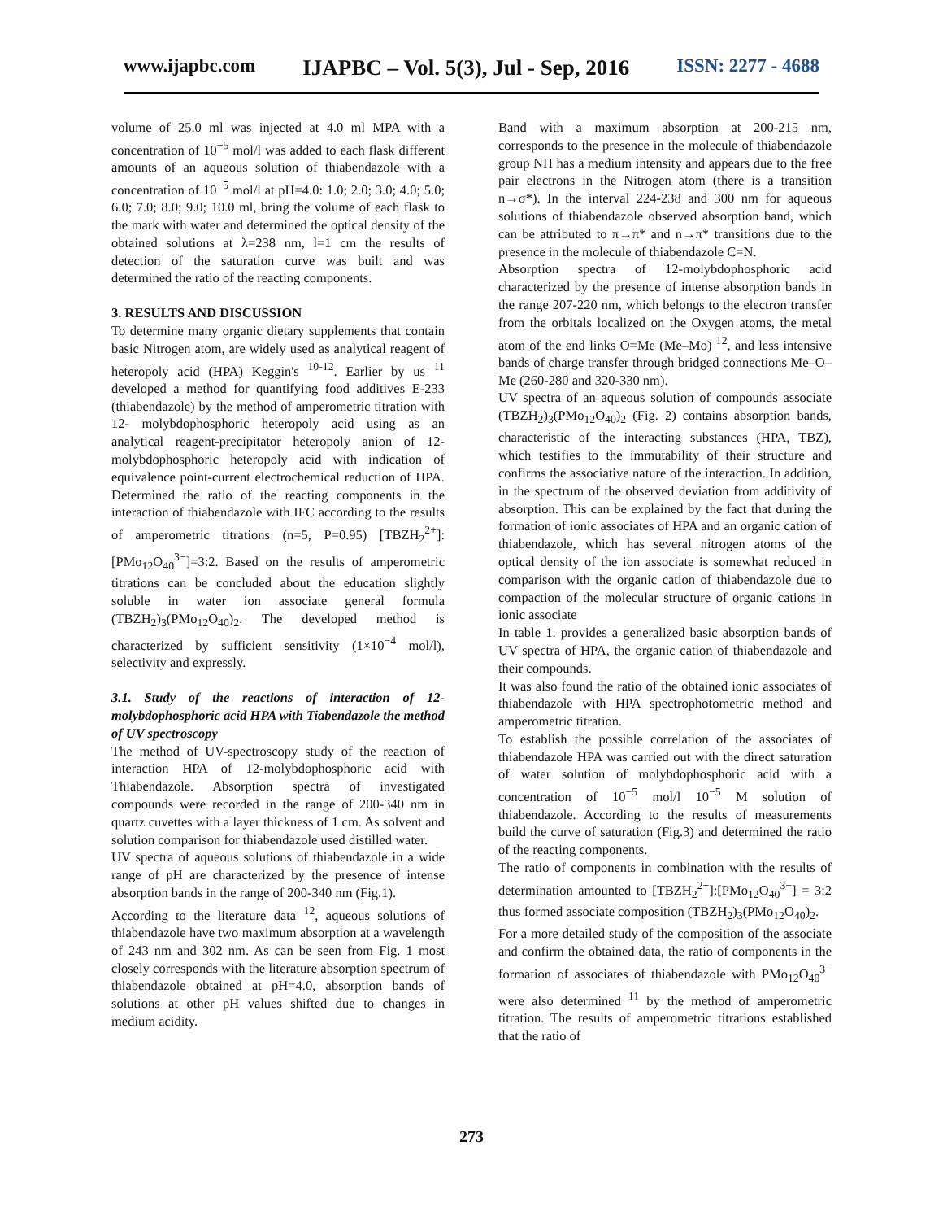www.ijapbc.com IJAPBC – Vol. 5(3), Jul - Sep, 2016 ISSN: 2277 - 4688
volume of 25.0 ml was injected at 4.0 ml MPA with a concentration of 10<sup>−5</sup> mol/l was added to each flask different amounts of an aqueous solution of thiabendazole with a concentration of 10<sup>−5</sup> mol/l at pH=4.0: 1.0; 2.0; 3.0; 4.0; 5.0; 6.0; 7.0; 8.0; 9.0; 10.0 ml, bring the volume of each flask to the mark with water and determined the optical density of the obtained solutions at λ=238 nm, l=1 cm the results of detection of the saturation curve was built and was determined the ratio of the reacting components.
3. RESULTS AND DISCUSSION
To determine many organic dietary supplements that contain basic Nitrogen atom, are widely used as analytical reagent of heteropoly acid (HPA) Keggin's <sup>10-12</sup>. Earlier by us <sup>11</sup> developed a method for quantifying food additives E-233 (thiabendazole) by the method of amperometric titration with 12- molybdophosphoric heteropoly acid using as an analytical reagent-precipitator heteropoly anion of 12-molybdophosphoric heteropoly acid with indication of equivalence point-current electrochemical reduction of HPA. Determined the ratio of the reacting components in the interaction of thiabendazole with IFC according to the results of amperometric titrations (n=5, P=0.95) [TBZH<sub>2</sub><sup>2+</sup>]:[PMo<sub>12</sub>O<sub>40</sub><sup>3−</sup>]=3:2. Based on the results of amperometric titrations can be concluded about the education slightly soluble in water ion associate general formula (TBZH<sub>2</sub>)<sub>3</sub>(PMo<sub>12</sub>O<sub>40</sub>)<sub>2</sub>. The developed method is characterized by sufficient sensitivity (1×10<sup>−4</sup> mol/l), selectivity and expressly.
3.1. Study of the reactions of interaction of 12-molybdophosphoric acid HPA with Tiabendazole the method of UV spectroscopy
The method of UV-spectroscopy study of the reaction of interaction HPA of 12-molybdophosphoric acid with Thiabendazole. Absorption spectra of investigated compounds were recorded in the range of 200-340 nm in quartz cuvettes with a layer thickness of 1 cm. As solvent and solution comparison for thiabendazole used distilled water.
UV spectra of aqueous solutions of thiabendazole in a wide range of pH are characterized by the presence of intense absorption bands in the range of 200-340 nm (Fig.1).
According to the literature data <sup>12</sup>, aqueous solutions of thiabendazole have two maximum absorption at a wavelength of 243 nm and 302 nm. As can be seen from Fig. 1 most closely corresponds with the literature absorption spectrum of thiabendazole obtained at pH=4.0, absorption bands of solutions at other pH values shifted due to changes in medium acidity.
Band with a maximum absorption at 200-215 nm, corresponds to the presence in the molecule of thiabendazole group NH has a medium intensity and appears due to the free pair electrons in the Nitrogen atom (there is a transition n→σ*). In the interval 224-238 and 300 nm for aqueous solutions of thiabendazole observed absorption band, which can be attributed to π→π* and n→π* transitions due to the presence in the molecule of thiabendazole C=N.
Absorption spectra of 12-molybdophosphoric acid characterized by the presence of intense absorption bands in the range 207-220 nm, which belongs to the electron transfer from the orbitals localized on the Oxygen atoms, the metal atom of the end links O=Me (Me–Mo) <sup>12</sup>, and less intensive bands of charge transfer through bridged connections Me–O–Me (260-280 and 320-330 nm).
UV spectra of an aqueous solution of compounds associate (TBZH<sub>2</sub>)<sub>3</sub>(PMo<sub>12</sub>O<sub>40</sub>)<sub>2</sub> (Fig. 2) contains absorption bands, characteristic of the interacting substances (HPA, TBZ), which testifies to the immutability of their structure and confirms the associative nature of the interaction. In addition, in the spectrum of the observed deviation from additivity of absorption. This can be explained by the fact that during the formation of ionic associates of HPA and an organic cation of thiabendazole, which has several nitrogen atoms of the optical density of the ion associate is somewhat reduced in comparison with the organic cation of thiabendazole due to compaction of the molecular structure of organic cations in ionic associate
In table 1. provides a generalized basic absorption bands of UV spectra of HPA, the organic cation of thiabendazole and their compounds.
It was also found the ratio of the obtained ionic associates of thiabendazole with HPA spectrophotometric method and amperometric titration.
To establish the possible correlation of the associates of thiabendazole HPA was carried out with the direct saturation of water solution of molybdophosphoric acid with a concentration of 10<sup>−5</sup> mol/l 10<sup>−5</sup> M solution of thiabendazole. According to the results of measurements build the curve of saturation (Fig.3) and determined the ratio of the reacting components.
The ratio of components in combination with the results of determination amounted to [TBZH<sub>2</sub><sup>2+</sup>]:[PMo<sub>12</sub>O<sub>40</sub><sup>3−</sup>] = 3:2 thus formed associate composition (TBZH<sub>2</sub>)<sub>3</sub>(PMo<sub>12</sub>O<sub>40</sub>)<sub>2</sub>.
For a more detailed study of the composition of the associate and confirm the obtained data, the ratio of components in the formation of associates of thiabendazole with PMo<sub>12</sub>O<sub>40</sub><sup>3−</sup> were also determined <sup>11</sup> by the method of amperometric titration. The results of amperometric titrations established that the ratio of
273